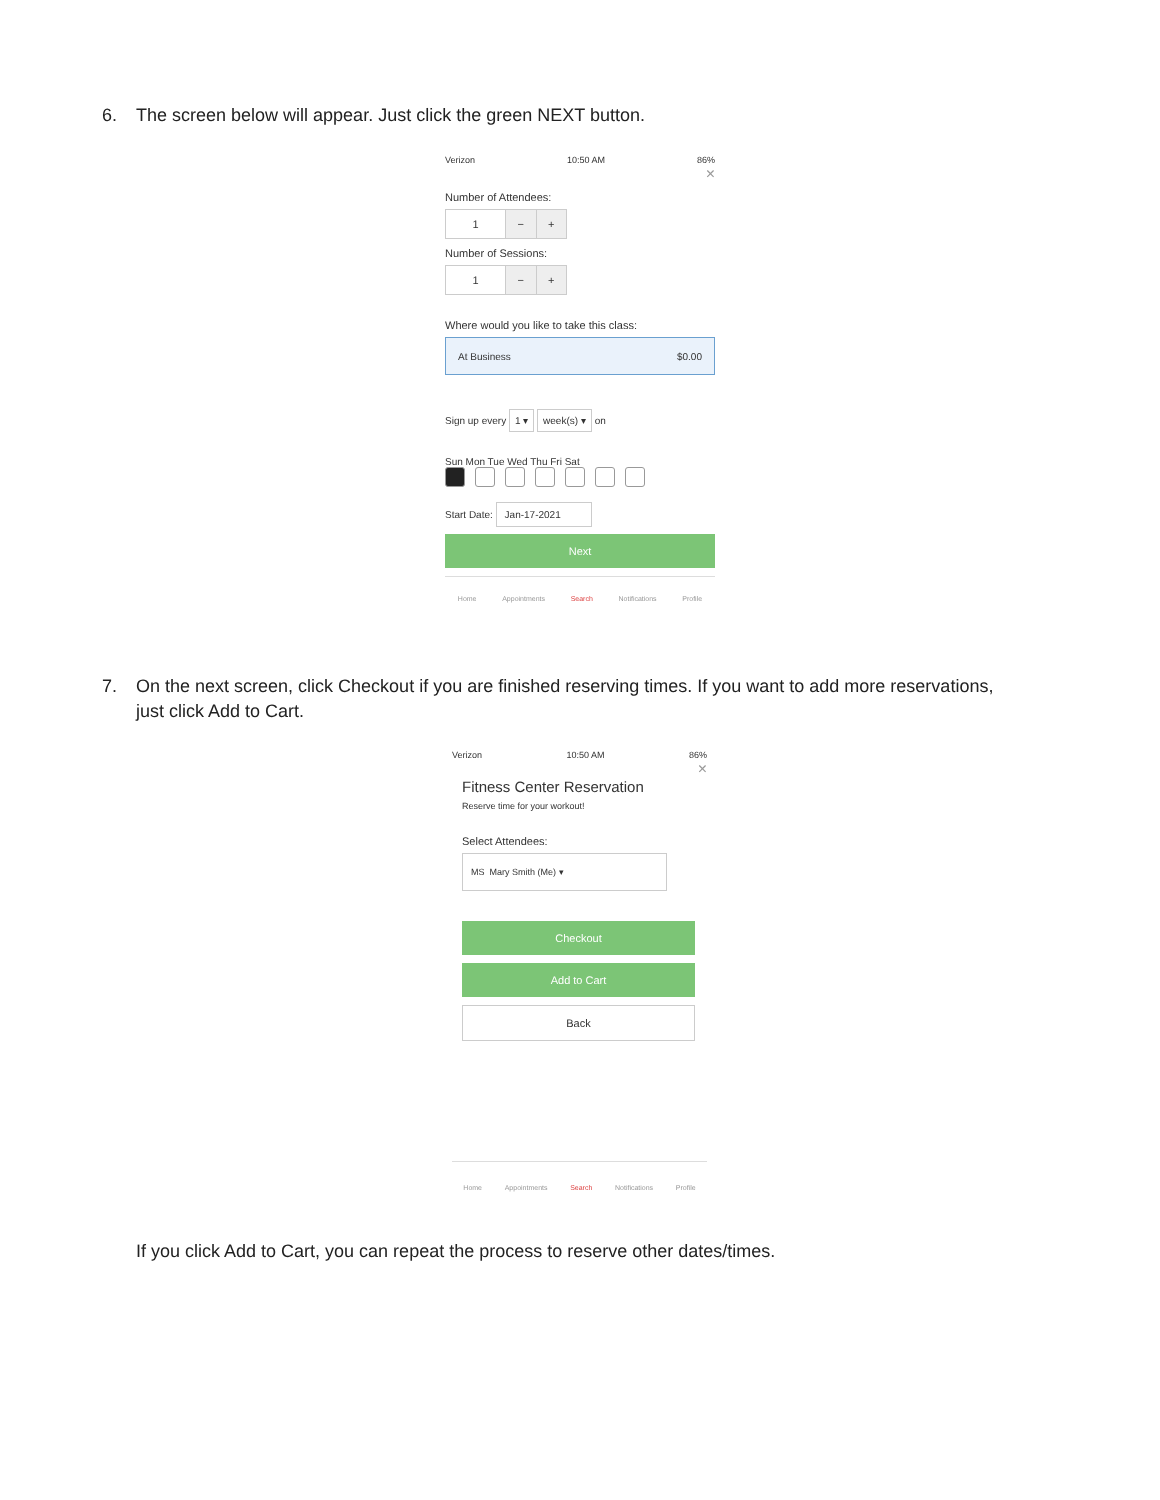6. The screen below will appear. Just click the green NEXT button.
Verizon 10:50 AM 86%
×
Number of Attendees:
1 − +
Number of Sessions:
1 − +
Where would you like to take this class:
At Business $0.00
Sign up every 1 ▾ week(s) ▾ on
Sun Mon Tue Wed Thu Fri Sat
Start Date: Jan-17-2021
Next
Home Appointments Search Notifications Profile
7. On the next screen, click Checkout if you are finished reserving times. If you want to add more reservations,
just click Add to Cart.
Verizon 10:50 AM 86%
×
Fitness Center Reservation
Reserve time for your workout!
Select Attendees:
MS Mary Smith (Me) ▾
Checkout
Add to Cart
Back
Home Appointments Search Notifications Profile
If you click Add to Cart, you can repeat the process to reserve other dates/times.